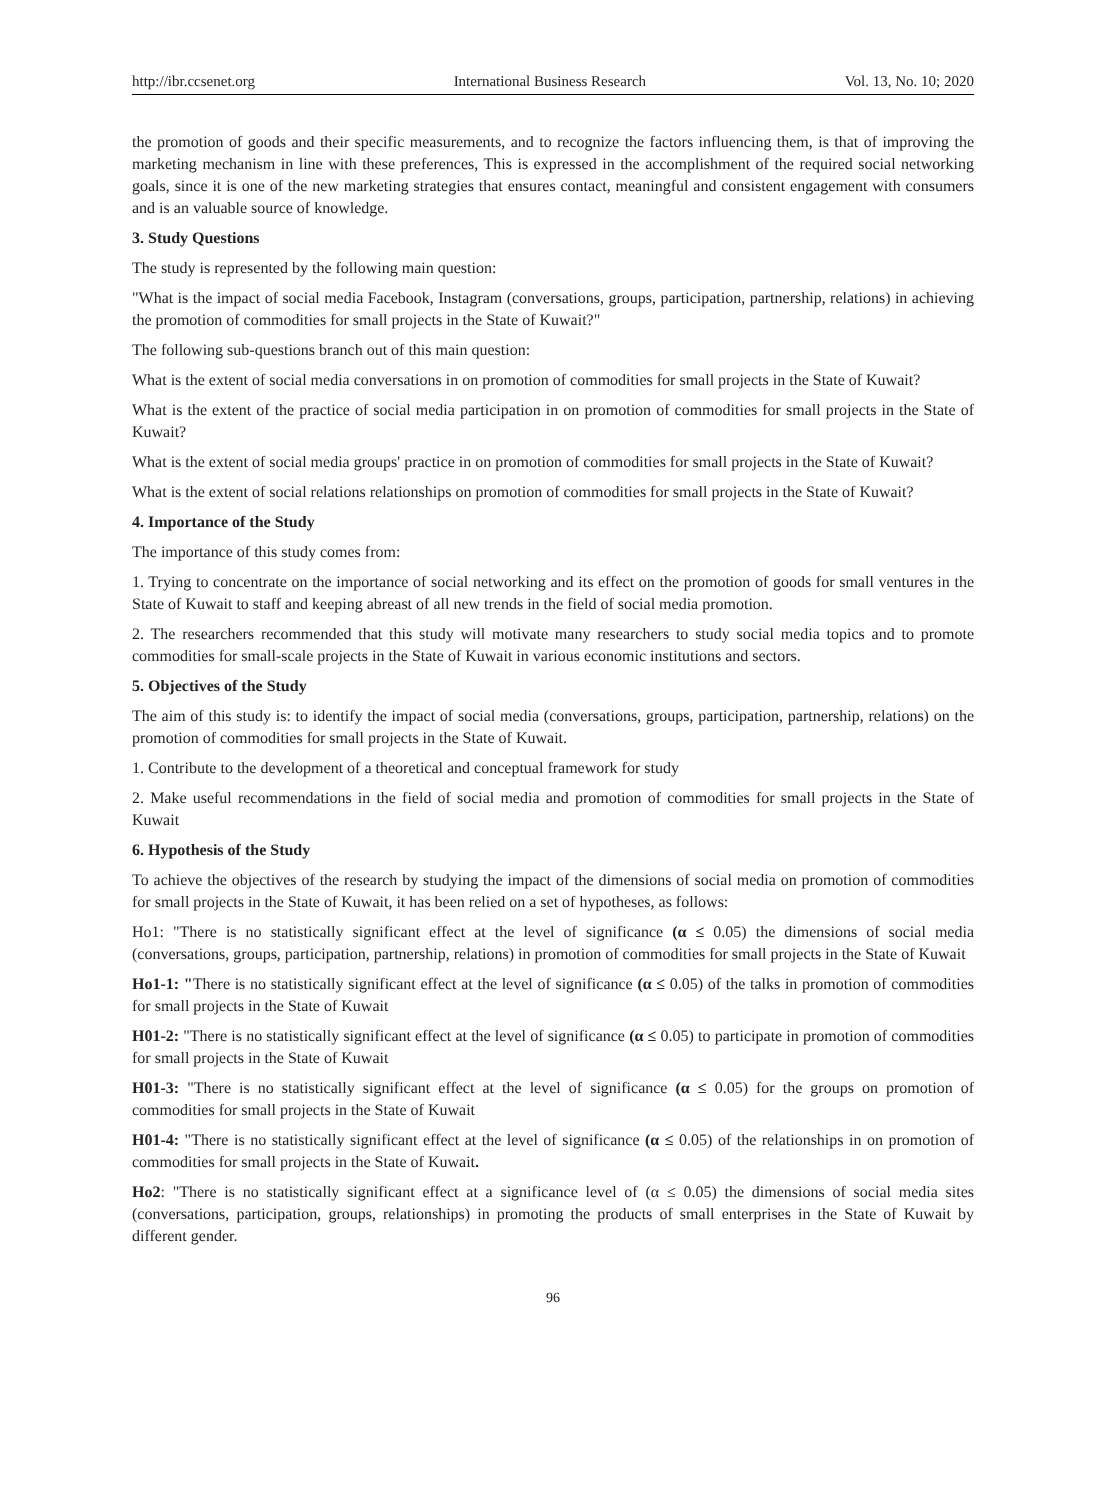http://ibr.ccsenet.org International Business Research Vol. 13, No. 10; 2020
the promotion of goods and their specific measurements, and to recognize the factors influencing them, is that of improving the marketing mechanism in line with these preferences, This is expressed in the accomplishment of the required social networking goals, since it is one of the new marketing strategies that ensures contact, meaningful and consistent engagement with consumers and is an valuable source of knowledge.
3. Study Questions
The study is represented by the following main question:
"What is the impact of social media Facebook, Instagram (conversations, groups, participation, partnership, relations) in achieving the promotion of commodities for small projects in the State of Kuwait?"
The following sub-questions branch out of this main question:
What is the extent of social media conversations in on promotion of commodities for small projects in the State of Kuwait?
What is the extent of the practice of social media participation in on promotion of commodities for small projects in the State of Kuwait?
What is the extent of social media groups' practice in on promotion of commodities for small projects in the State of Kuwait?
What is the extent of social relations relationships on promotion of commodities for small projects in the State of Kuwait?
4. Importance of the Study
The importance of this study comes from:
1. Trying to concentrate on the importance of social networking and its effect on the promotion of goods for small ventures in the State of Kuwait to staff and keeping abreast of all new trends in the field of social media promotion.
2. The researchers recommended that this study will motivate many researchers to study social media topics and to promote commodities for small-scale projects in the State of Kuwait in various economic institutions and sectors.
5. Objectives of the Study
The aim of this study is: to identify the impact of social media (conversations, groups, participation, partnership, relations) on the promotion of commodities for small projects in the State of Kuwait.
1. Contribute to the development of a theoretical and conceptual framework for study
2. Make useful recommendations in the field of social media and promotion of commodities for small projects in the State of Kuwait
6. Hypothesis of the Study
To achieve the objectives of the research by studying the impact of the dimensions of social media on promotion of commodities for small projects in the State of Kuwait, it has been relied on a set of hypotheses, as follows:
Ho1: "There is no statistically significant effect at the level of significance (α ≤ 0.05) the dimensions of social media (conversations, groups, participation, partnership, relations) in promotion of commodities for small projects in the State of Kuwait
Ho1-1: "There is no statistically significant effect at the level of significance (α ≤ 0.05) of the talks in promotion of commodities for small projects in the State of Kuwait
H01-2: "There is no statistically significant effect at the level of significance (α ≤ 0.05) to participate in promotion of commodities for small projects in the State of Kuwait
H01-3: "There is no statistically significant effect at the level of significance (α ≤ 0.05) for the groups on promotion of commodities for small projects in the State of Kuwait
H01-4: "There is no statistically significant effect at the level of significance (α ≤ 0.05) of the relationships in on promotion of commodities for small projects in the State of Kuwait.
Ho2: "There is no statistically significant effect at a significance level of (α ≤ 0.05) the dimensions of social media sites (conversations, participation, groups, relationships) in promoting the products of small enterprises in the State of Kuwait by different gender.
96